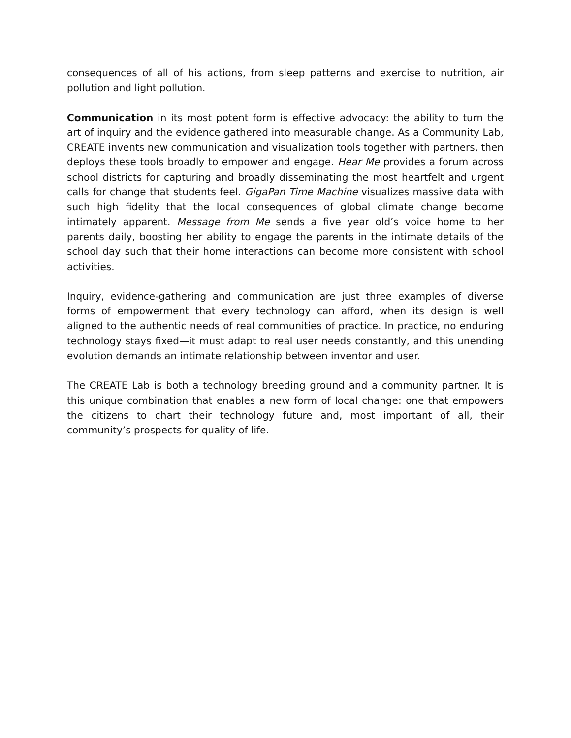consequences of all of his actions, from sleep patterns and exercise to nutrition, air pollution and light pollution.
Communication in its most potent form is effective advocacy: the ability to turn the art of inquiry and the evidence gathered into measurable change. As a Community Lab, CREATE invents new communication and visualization tools together with partners, then deploys these tools broadly to empower and engage. Hear Me provides a forum across school districts for capturing and broadly disseminating the most heartfelt and urgent calls for change that students feel. GigaPan Time Machine visualizes massive data with such high fidelity that the local consequences of global climate change become intimately apparent. Message from Me sends a five year old’s voice home to her parents daily, boosting her ability to engage the parents in the intimate details of the school day such that their home interactions can become more consistent with school activities.
Inquiry, evidence-gathering and communication are just three examples of diverse forms of empowerment that every technology can afford, when its design is well aligned to the authentic needs of real communities of practice. In practice, no enduring technology stays fixed—it must adapt to real user needs constantly, and this unending evolution demands an intimate relationship between inventor and user.
The CREATE Lab is both a technology breeding ground and a community partner. It is this unique combination that enables a new form of local change: one that empowers the citizens to chart their technology future and, most important of all, their community’s prospects for quality of life.